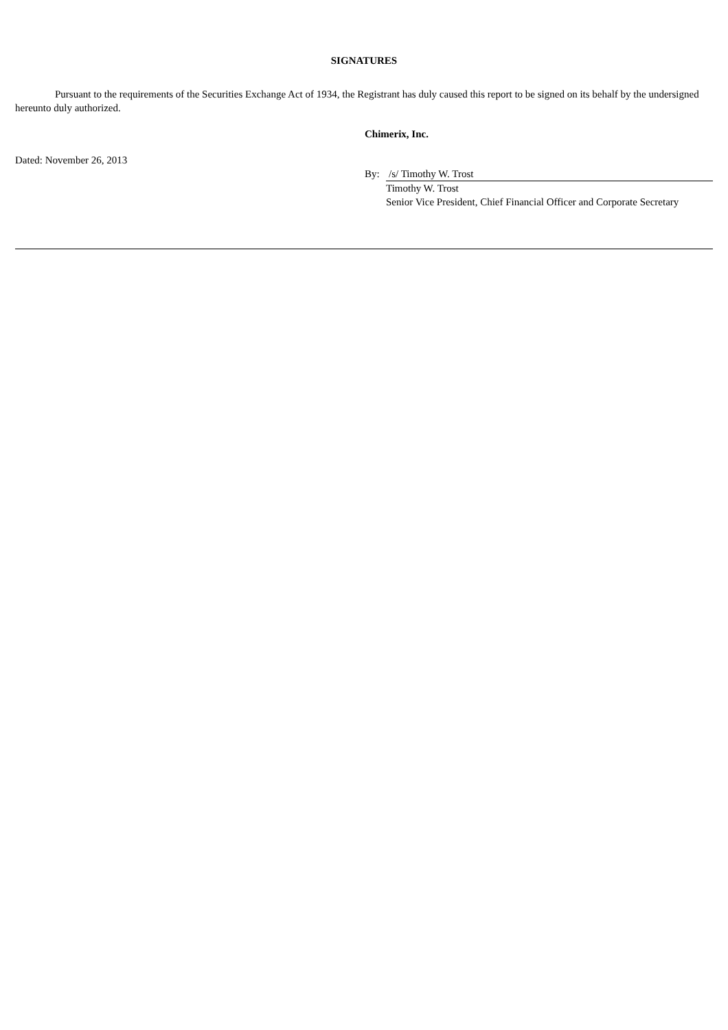SIGNATURES
Pursuant to the requirements of the Securities Exchange Act of 1934, the Registrant has duly caused this report to be signed on its behalf by the undersigned hereunto duly authorized.
Chimerix, Inc.
Dated: November 26, 2013
By: /s/ Timothy W. Trost
Timothy W. Trost
Senior Vice President, Chief Financial Officer and Corporate Secretary